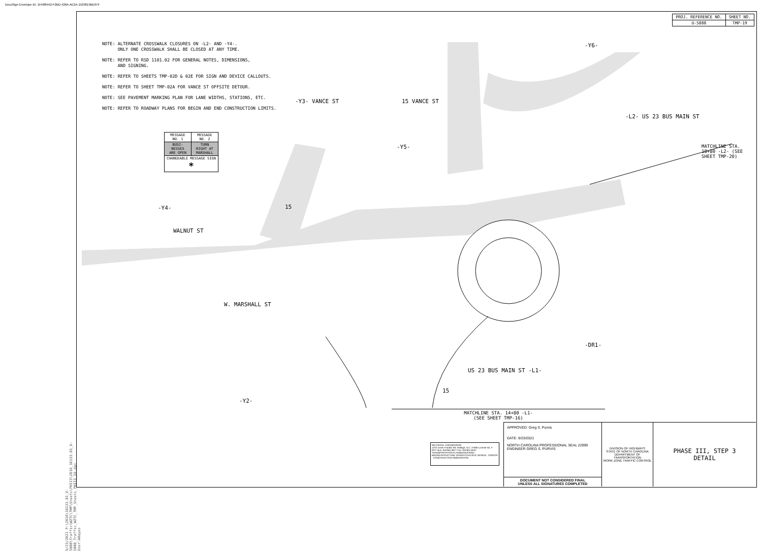DocuSign Envelope ID: 1FA884A2-F2BD-426A-AE2A-1529019BE07F
9/23/2021 P:\2016\16133.01_U-5888\Traffic\WZTC\TMP\Sheets\PHIII\2016_16133.01_U-5888_Traffic_WZTC_TMP_Sheets_PHIII_19.dgn User:AHayes
| PROJ. REFERENCE NO. | SHEET NO. |
| --- | --- |
| U-5888 | TMP-19 |
NOTE: ALTERNATE CROSSWALK CLOSURES ON -L2- AND -Y4-.
ONLY ONE CROSSWALK SHALL BE CLOSED AT ANY TIME.
NOTE: REFER TO RSD 1101.02 FOR GENERAL NOTES, DIMENSIONS,
AND SIGNING.
NOTE: REFER TO SHEETS TMP-02D & 02E FOR SIGN AND DEVICE CALLOUTS.
NOTE: REFER TO SHEET TMP-02A FOR VANCE ST OFFSITE DETOUR.
NOTE: SEE PAVEMENT MARKING PLAN FOR LANE WIDTHS, STATIONS, ETC.
NOTE: REFER TO ROADWAY PLANS FOR BEGIN AND END CONSTRUCTION LIMITS.
| MESSAGE NO. 1 | MESSAGE NO. 2 |
| BUSI- NESSES ARE OPEN | TURN RIGHT AT MARSHALL |
| CHANGEABLE MESSAGE SIGN * | |
W. MARSHALL ST
WALNUT ST
-Y4-
-Y3- VANCE ST 15 VANCE ST
-Y5-
-Y6-
-L2- US 23 BUS MAIN ST
MATCHLINE STA. 18+80 -L2- (SEE SHEET TMP-20)
US 23 BUS MAIN ST -L1-
-DR1-
-Y2-
15
15
MATCHLINE STA. 14+80 -L1-
(SEE SHEET TMP-16)
WETHERILL ENGINEERING
1223 Jones Franklin Rd. Raleigh, N.C. 27606 License No. F-0377 Bus: 919 851 8077 Fax: 919 851 8107
TRANSPORTATION PLANNING/DESIGN - BRIDGE/STRUCTURE DESIGN CIVIL/SITE DESIGN - GIS/GPS - CONSTRUCTION OBSERVATION
APPROVED: Greg S. Purvis
DATE: 9/23/2021
NORTH CAROLINA PROFESSIONAL SEAL 22999 ENGINEER GREG S. PURVIS
DOCUMENT NOT CONSIDERED FINAL
UNLESS ALL SIGNATURES COMPLETED
DIVISION OF HIGHWAYS
STATE OF NORTH CAROLINA
DEPARTMENT OF TRANSPORTATION
WORK ZONE TRAFFIC CONTROL
PHASE III, STEP 3
DETAIL